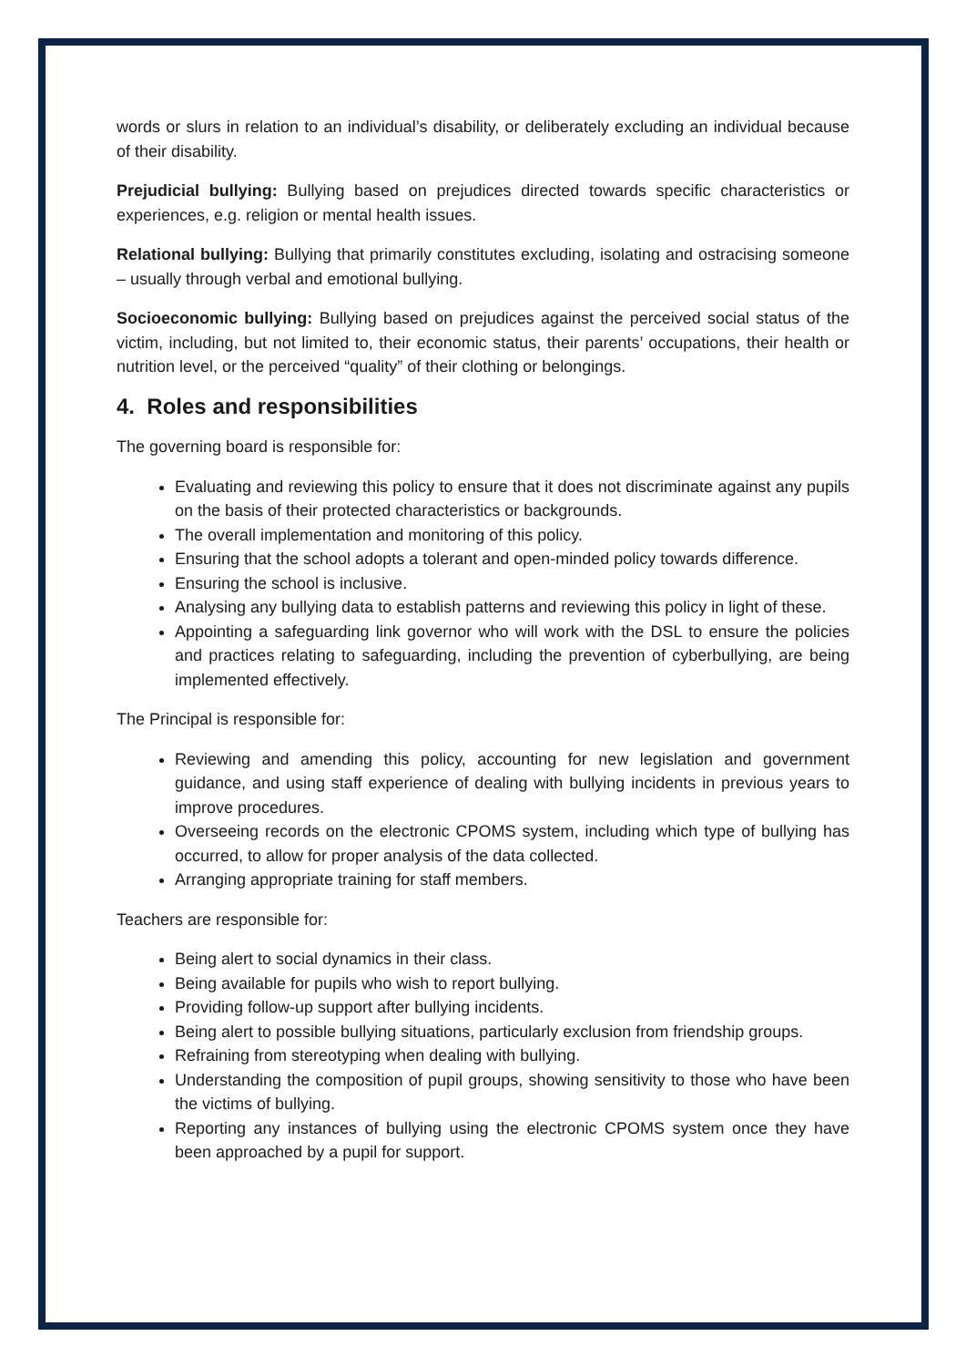words or slurs in relation to an individual’s disability, or deliberately excluding an individual because of their disability.
Prejudicial bullying: Bullying based on prejudices directed towards specific characteristics or experiences, e.g. religion or mental health issues.
Relational bullying: Bullying that primarily constitutes excluding, isolating and ostracising someone – usually through verbal and emotional bullying.
Socioeconomic bullying: Bullying based on prejudices against the perceived social status of the victim, including, but not limited to, their economic status, their parents’ occupations, their health or nutrition level, or the perceived “quality” of their clothing or belongings.
4. Roles and responsibilities
The governing board is responsible for:
Evaluating and reviewing this policy to ensure that it does not discriminate against any pupils on the basis of their protected characteristics or backgrounds.
The overall implementation and monitoring of this policy.
Ensuring that the school adopts a tolerant and open-minded policy towards difference.
Ensuring the school is inclusive.
Analysing any bullying data to establish patterns and reviewing this policy in light of these.
Appointing a safeguarding link governor who will work with the DSL to ensure the policies and practices relating to safeguarding, including the prevention of cyberbullying, are being implemented effectively.
The Principal is responsible for:
Reviewing and amending this policy, accounting for new legislation and government guidance, and using staff experience of dealing with bullying incidents in previous years to improve procedures.
Overseeing records on the electronic CPOMS system, including which type of bullying has occurred, to allow for proper analysis of the data collected.
Arranging appropriate training for staff members.
Teachers are responsible for:
Being alert to social dynamics in their class.
Being available for pupils who wish to report bullying.
Providing follow-up support after bullying incidents.
Being alert to possible bullying situations, particularly exclusion from friendship groups.
Refraining from stereotyping when dealing with bullying.
Understanding the composition of pupil groups, showing sensitivity to those who have been the victims of bullying.
Reporting any instances of bullying using the electronic CPOMS system once they have been approached by a pupil for support.